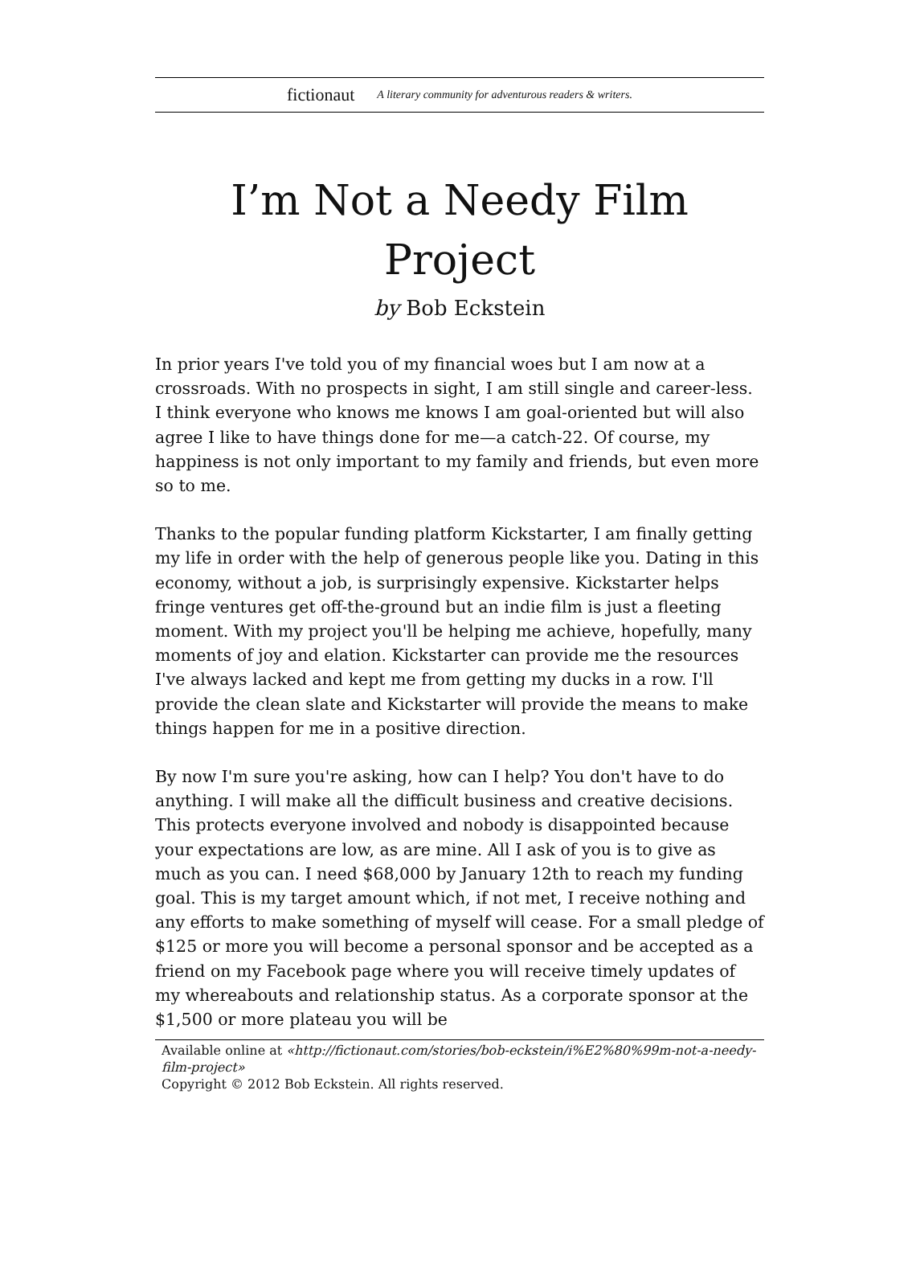fictionaut A literary community for adventurous readers & writers.
I’m Not a Needy Film
Project
by Bob Eckstein
In prior years I've told you of my financial woes but I am now at a crossroads. With no prospects in sight, I am still single and career-less. I think everyone who knows me knows I am goal-oriented but will also agree I like to have things done for me—a catch-22. Of course, my happiness is not only important to my family and friends, but even more so to me.
Thanks to the popular funding platform Kickstarter, I am finally getting my life in order with the help of generous people like you. Dating in this economy, without a job, is surprisingly expensive. Kickstarter helps fringe ventures get off-the-ground but an indie film is just a fleeting moment. With my project you'll be helping me achieve, hopefully, many moments of joy and elation. Kickstarter can provide me the resources I've always lacked and kept me from getting my ducks in a row. I'll provide the clean slate and Kickstarter will provide the means to make things happen for me in a positive direction.
By now I'm sure you're asking, how can I help? You don't have to do anything. I will make all the difficult business and creative decisions. This protects everyone involved and nobody is disappointed because your expectations are low, as are mine. All I ask of you is to give as much as you can. I need $68,000 by January 12th to reach my funding goal. This is my target amount which, if not met, I receive nothing and any efforts to make something of myself will cease. For a small pledge of $125 or more you will become a personal sponsor and be accepted as a friend on my Facebook page where you will receive timely updates of my whereabouts and relationship status. As a corporate sponsor at the $1,500 or more plateau you will be
Available online at «http://fictionaut.com/stories/bob-eckstein/i%E2%80%99m-not-a-needy-film-project»
Copyright © 2012 Bob Eckstein. All rights reserved.